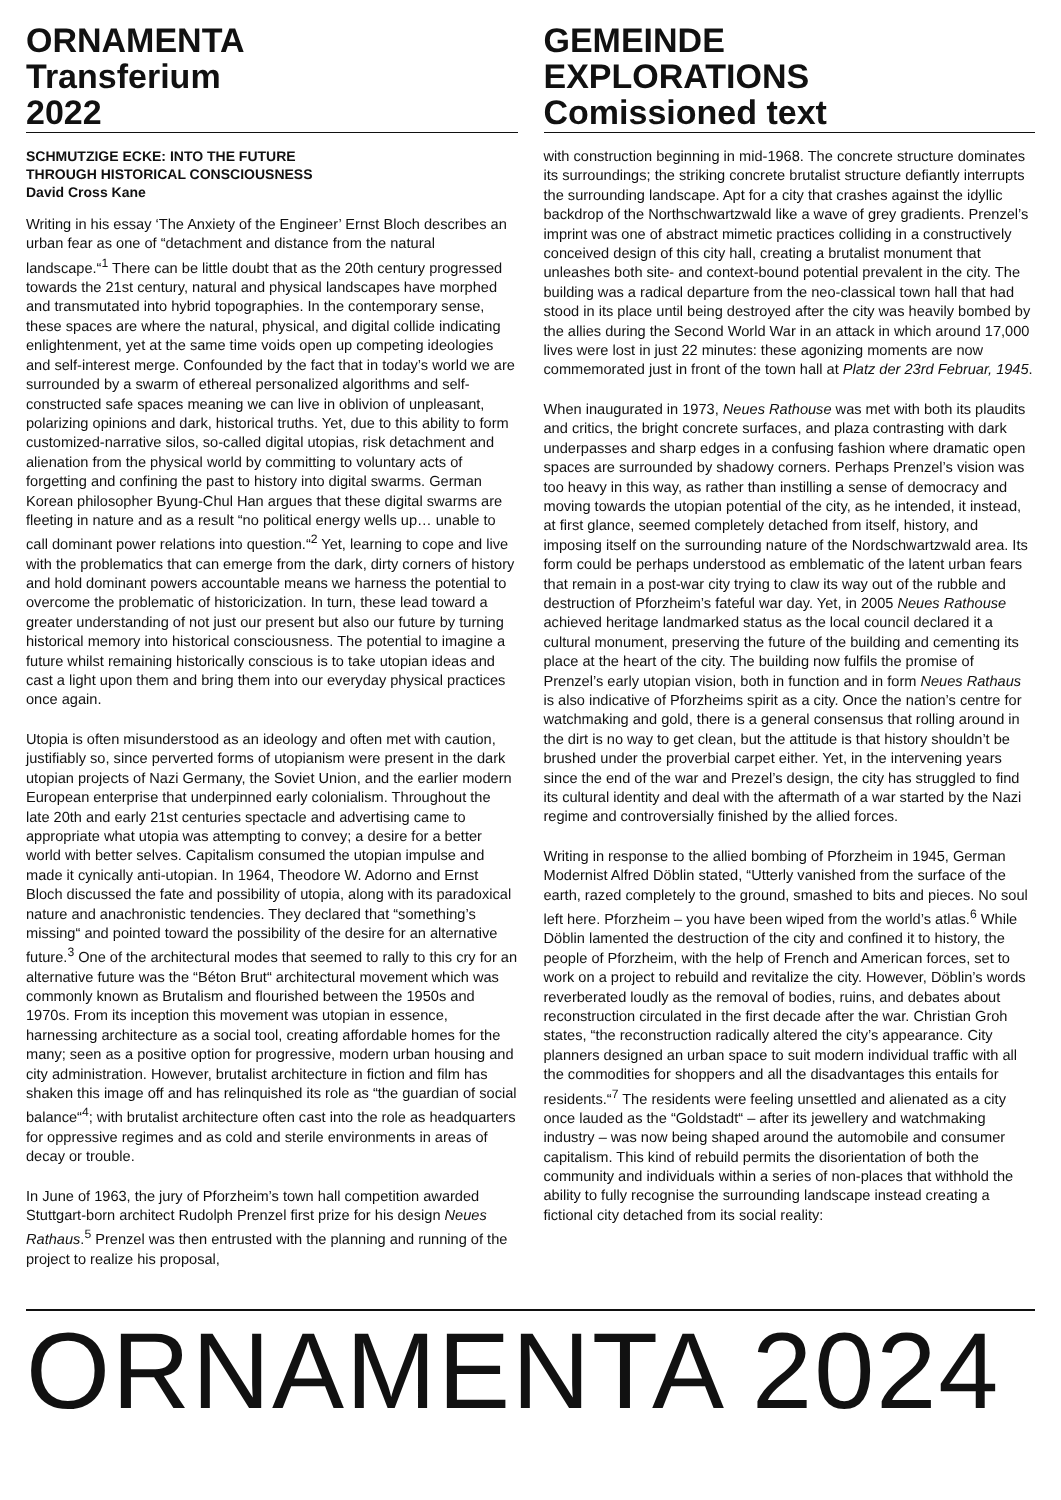ORNAMENTA
Transferium
2022
SCHMUTZIGE ECKE: INTO THE FUTURE
THROUGH HISTORICAL CONSCIOUSNESS
David Cross Kane
Writing in his essay ‘The Anxiety of the Engineer’ Ernst Bloch describes an urban fear as one of “detachment and distance from the natural landscape.“<sup>1</sup> There can be little doubt that as the 20th century progressed towards the 21st century, natural and physical landscapes have morphed and transmutated into hybrid topographies. In the contemporary sense, these spaces are where the natural, physical, and digital collide indicating enlightenment, yet at the same time voids open up competing ideologies and self-interest merge. Confounded by the fact that in today’s world we are surrounded by a swarm of ethereal personalized algorithms and self-constructed safe spaces meaning we can live in oblivion of unpleasant, polarizing opinions and dark, historical truths. Yet, due to this ability to form customized-narrative silos, so-called digital utopias, risk detachment and alienation from the physical world by committing to voluntary acts of forgetting and confining the past to history into digital swarms. German Korean philosopher Byung-Chul Han argues that these digital swarms are fleeting in nature and as a result “no political energy wells up… unable to call dominant power relations into question.“<sup>2</sup> Yet, learning to cope and live with the problematics that can emerge from the dark, dirty corners of history and hold dominant powers accountable means we harness the potential to overcome the problematic of historicization. In turn, these lead toward a greater understanding of not just our present but also our future by turning historical memory into historical consciousness. The potential to imagine a future whilst remaining historically conscious is to take utopian ideas and cast a light upon them and bring them into our everyday physical practices once again.
Utopia is often misunderstood as an ideology and often met with caution, justifiably so, since perverted forms of utopianism were present in the dark utopian projects of Nazi Germany, the Soviet Union, and the earlier modern European enterprise that underpinned early colonialism. Throughout the late 20th and early 21st centuries spectacle and advertising came to appropriate what utopia was attempting to convey; a desire for a better world with better selves. Capitalism consumed the utopian impulse and made it cynically anti-utopian. In 1964, Theodore W. Adorno and Ernst Bloch discussed the fate and possibility of utopia, along with its paradoxical nature and anachronistic tendencies. They declared that “something’s missing“ and pointed toward the possibility of the desire for an alternative future.<sup>3</sup> One of the architectural modes that seemed to rally to this cry for an alternative future was the “Béton Brut“ architectural movement which was commonly known as Brutalism and flourished between the 1950s and 1970s. From its inception this movement was utopian in essence, harnessing architecture as a social tool, creating affordable homes for the many; seen as a positive option for progressive, modern urban housing and city administration. However, brutalist architecture in fiction and film has shaken this image off and has relinquished its role as “the guardian of social balance“<sup>4</sup>; with brutalist architecture often cast into the role as headquarters for oppressive regimes and as cold and sterile environments in areas of decay or trouble.
In June of 1963, the jury of Pforzheim’s town hall competition awarded Stuttgart-born architect Rudolph Prenzel first prize for his design Neues Rathaus.<sup>5</sup> Prenzel was then entrusted with the planning and running of the project to realize his proposal,
GEMEINDE
EXPLORATIONS
Comissioned text
with construction beginning in mid-1968. The concrete structure dominates its surroundings; the striking concrete brutalist structure defiantly interrupts the surrounding landscape. Apt for a city that crashes against the idyllic backdrop of the Northschwartzwald like a wave of grey gradients. Prenzel’s imprint was one of abstract mimetic practices colliding in a constructively conceived design of this city hall, creating a brutalist monument that unleashes both site- and context-bound potential prevalent in the city. The building was a radical departure from the neo-classical town hall that had stood in its place until being destroyed after the city was heavily bombed by the allies during the Second World War in an attack in which around 17,000 lives were lost in just 22 minutes: these agonizing moments are now commemorated just in front of the town hall at Platz der 23rd Februar, 1945.
When inaugurated in 1973, Neues Rathouse was met with both its plaudits and critics, the bright concrete surfaces, and plaza contrasting with dark underpasses and sharp edges in a confusing fashion where dramatic open spaces are surrounded by shadowy corners. Perhaps Prenzel’s vision was too heavy in this way, as rather than instilling a sense of democracy and moving towards the utopian potential of the city, as he intended, it instead, at first glance, seemed completely detached from itself, history, and imposing itself on the surrounding nature of the Nordschwartzwald area. Its form could be perhaps understood as emblematic of the latent urban fears that remain in a post-war city trying to claw its way out of the rubble and destruction of Pforzheim’s fateful war day. Yet, in 2005 Neues Rathouse achieved heritage landmarked status as the local council declared it a cultural monument, preserving the future of the building and cementing its place at the heart of the city. The building now fulfils the promise of Prenzel’s early utopian vision, both in function and in form Neues Rathaus is also indicative of Pforzheims spirit as a city. Once the nation’s centre for watchmaking and gold, there is a general consensus that rolling around in the dirt is no way to get clean, but the attitude is that history shouldn’t be brushed under the proverbial carpet either. Yet, in the intervening years since the end of the war and Prezel’s design, the city has struggled to find its cultural identity and deal with the aftermath of a war started by the Nazi regime and controversially finished by the allied forces.
Writing in response to the allied bombing of Pforzheim in 1945, German Modernist Alfred Döblin stated, “Utterly vanished from the surface of the earth, razed completely to the ground, smashed to bits and pieces. No soul left here. Pforzheim – you have been wiped from the world’s atlas.<sup>6</sup> While Döblin lamented the destruction of the city and confined it to history, the people of Pforzheim, with the help of French and American forces, set to work on a project to rebuild and revitalize the city. However, Döblin’s words reverberated loudly as the removal of bodies, ruins, and debates about reconstruction circulated in the first decade after the war. Christian Groh states, “the reconstruction radically altered the city’s appearance. City planners designed an urban space to suit modern individual traffic with all the commodities for shoppers and all the disadvantages this entails for residents.“<sup>7</sup> The residents were feeling unsettled and alienated as a city once lauded as the “Goldstadt“ – after its jewellery and watchmaking industry – was now being shaped around the automobile and consumer capitalism. This kind of rebuild permits the disorientation of both the community and individuals within a series of non-places that withhold the ability to fully recognise the surrounding landscape instead creating a fictional city detached from its social reality:
ORNAMENTA 2024